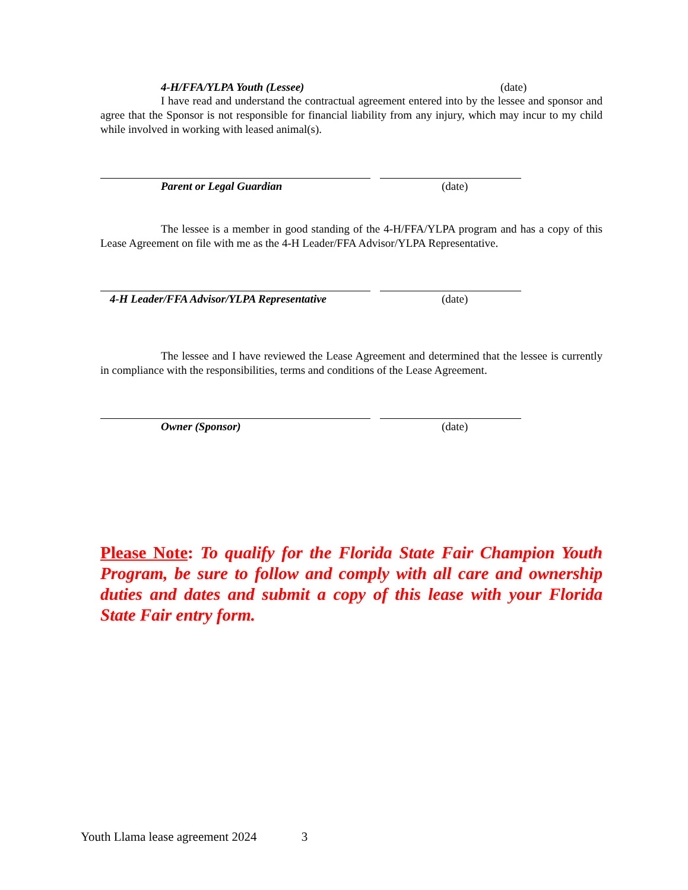4-H/FFA/YLPA Youth (Lessee) (date)
I have read and understand the contractual agreement entered into by the lessee and sponsor and agree that the Sponsor is not responsible for financial liability from any injury, which may incur to my child while involved in working with leased animal(s).
Parent or Legal Guardian (date)
The lessee is a member in good standing of the 4-H/FFA/YLPA program and has a copy of this Lease Agreement on file with me as the 4-H Leader/FFA Advisor/YLPA Representative.
4-H Leader/FFA Advisor/YLPA Representative (date)
The lessee and I have reviewed the Lease Agreement and determined that the lessee is currently in compliance with the responsibilities, terms and conditions of the Lease Agreement.
Owner (Sponsor) (date)
Please Note: To qualify for the Florida State Fair Champion Youth Program, be sure to follow and comply with all care and ownership duties and dates and submit a copy of this lease with your Florida State Fair entry form.
Youth Llama lease agreement 2024 3